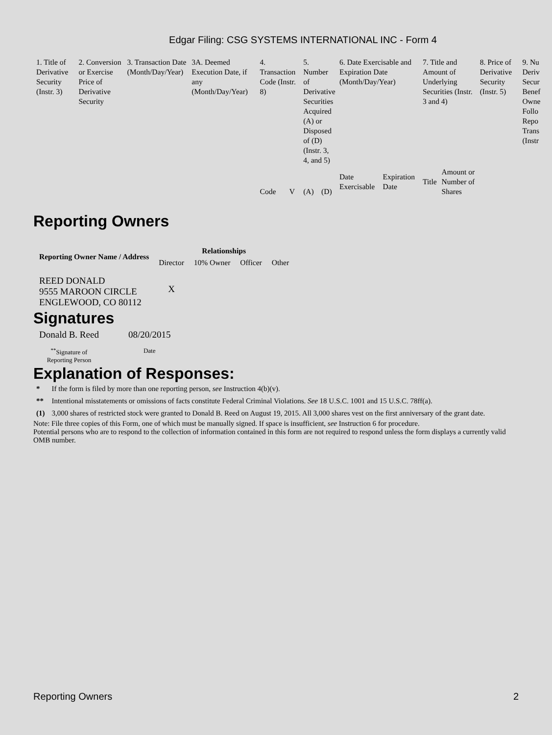Edgar Filing: CSG SYSTEMS INTERNATIONAL INC - Form 4
| 1. Title of Derivative Security (Instr. 3) | 2. Conversion or Exercise Price of Derivative Security | 3. Transaction Date (Month/Day/Year) | 3A. Deemed Execution Date, if any (Month/Day/Year) | 4. Transaction Code (Instr. 8) | | 5. Number of Derivative Securities Acquired (A) or Disposed of (D) (Instr. 3, 4, and 5) | | 6. Date Exercisable and Expiration Date (Month/Day/Year) | | 7. Title and Amount of Underlying Securities (Instr. 3 and 4) | | 8. Price of Derivative Security (Instr. 5) | 9. Nu Deriv Secur Benef Owne Follo Repo Trans (Instr |
| | | | | Code | V | (A) | (D) | Date Exercisable | Expiration Date | Title | Amount or Number of Shares | | |
Reporting Owners
| Reporting Owner Name / Address | Relationships | | | |
| --- | --- | --- | --- | --- |
| | Director | 10% Owner | Officer | Other |
| REED DONALD 9555 MAROON CIRCLE ENGLEWOOD, CO 80112 | X | | | |
Signatures
| Donald B. Reed | 08/20/2015 |
| <sup>**</sup> Signature of Reporting Person | Date |
Explanation of Responses:
| * | If the form is filed by more than one reporting person, see Instruction 4(b)(v). |
| ** | Intentional misstatements or omissions of facts constitute Federal Criminal Violations. See 18 U.S.C. 1001 and 15 U.S.C. 78ff(a). |
| (1) | 3,000 shares of restricted stock were granted to Donald B. Reed on August 19, 2015. All 3,000 shares vest on the first anniversary of the grant date. |
Note: File three copies of this Form, one of which must be manually signed. If space is insufficient, see Instruction 6 for procedure.
Potential persons who are to respond to the collection of information contained in this form are not required to respond unless the form displays a currently valid OMB number.
Reporting Owners 2